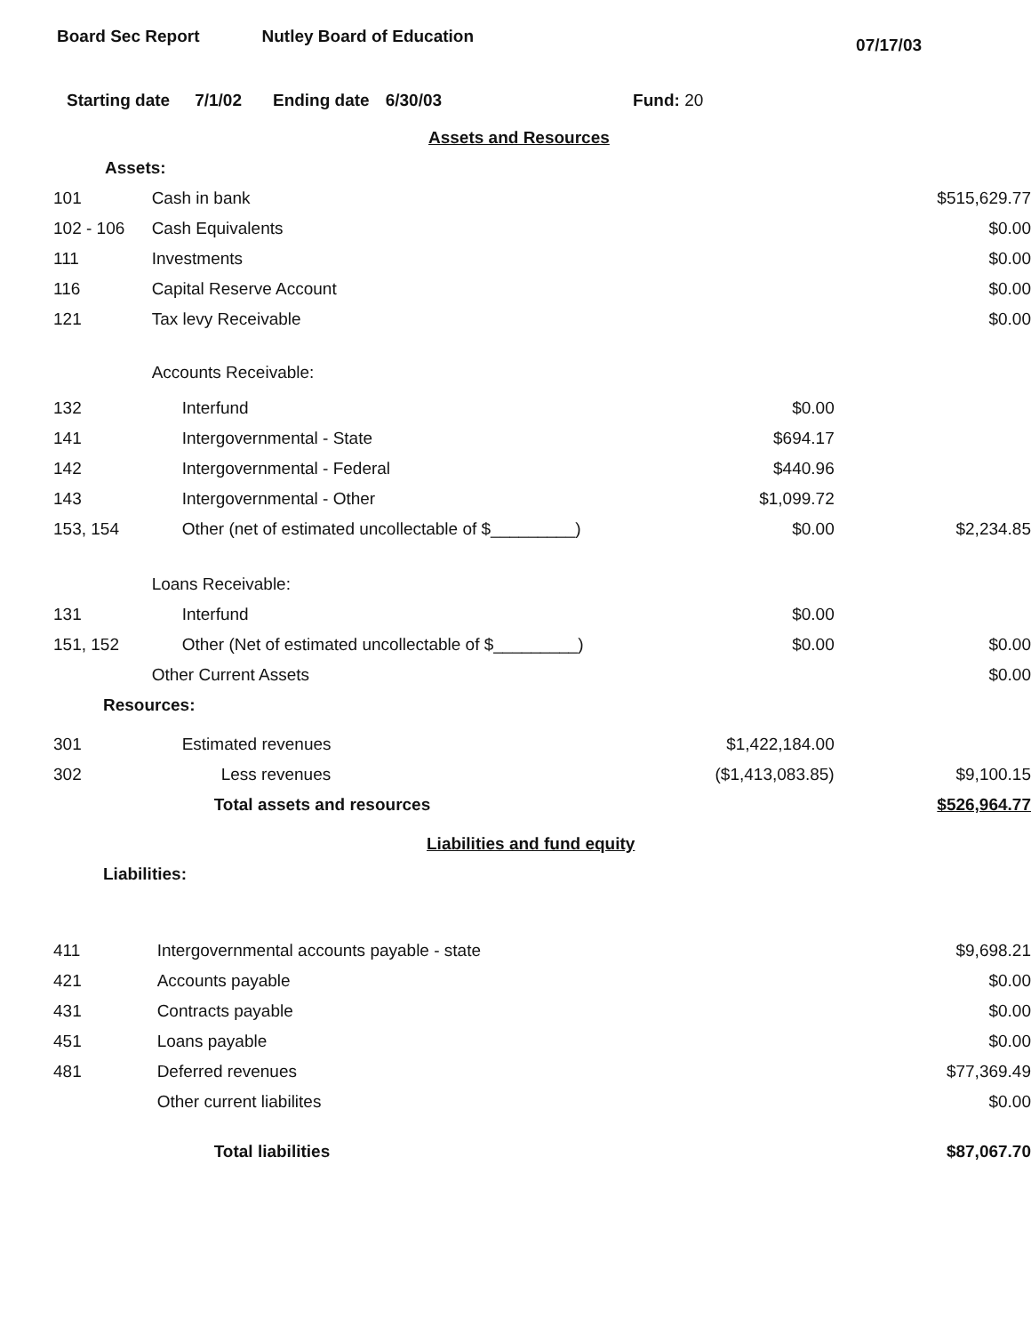Board Sec Report Nutley Board of Education
07/17/03
Starting date 7/1/02 Ending date 6/30/03 Fund: 20
| Assets and Resources | | | |
| Assets: | | | |
| 101 | Cash in bank | | $515,629.77 |
| 102 - 106 | Cash Equivalents | | $0.00 |
| 111 | Investments | | $0.00 |
| 116 | Capital Reserve Account | | $0.00 |
| 121 | Tax levy Receivable | | $0.00 |
| | Accounts Receivable: | | |
| 132 | Interfund | $0.00 | |
| 141 | Intergovernmental - State | $694.17 | |
| 142 | Intergovernmental - Federal | $440.96 | |
| 143 | Intergovernmental - Other | $1,099.72 | |
| 153, 154 | Other (net of estimated uncollectable of $_________) | $0.00 | $2,234.85 |
| | Loans Receivable: | | |
| 131 | Interfund | $0.00 | |
| 151, 152 | Other (Net of estimated uncollectable of $_________) | $0.00 | $0.00 |
| | Other Current Assets | | $0.00 |
| Resources: | | | |
| 301 | Estimated revenues | $1,422,184.00 | |
| 302 | Less revenues | ($1,413,083.85) | $9,100.15 |
| | Total assets and resources | | $526,964.77 |
| Liabilities and fund equity | | | |
| Liabilities: | | | |
| 411 | Intergovernmental accounts payable - state | | $9,698.21 |
| 421 | Accounts payable | | $0.00 |
| 431 | Contracts payable | | $0.00 |
| 451 | Loans payable | | $0.00 |
| 481 | Deferred revenues | | $77,369.49 |
| | Other current liabilites | | $0.00 |
| | Total liabilities | | $87,067.70 |